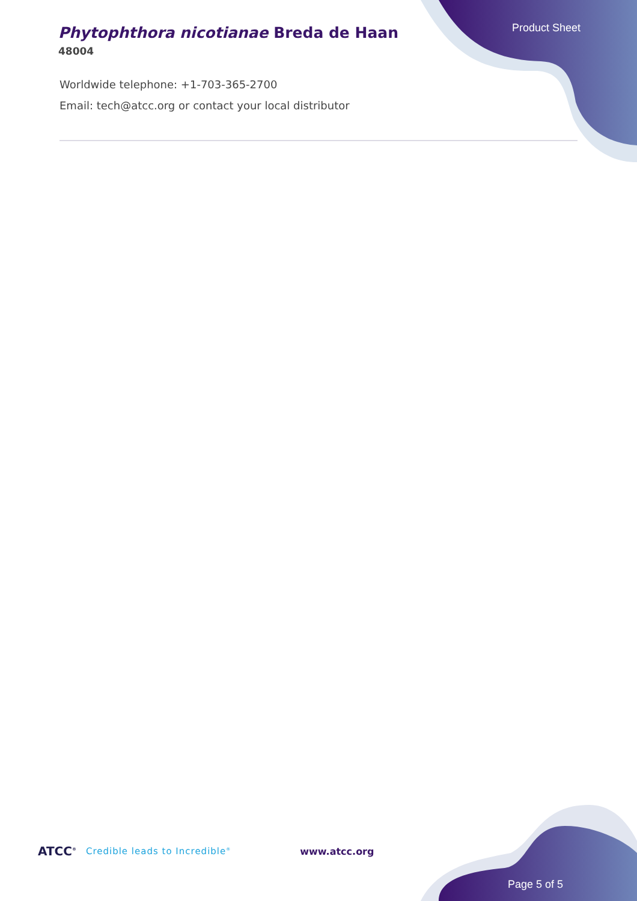Product Sheet
Phytophthora nicotianae Breda de Haan
48004
Worldwide telephone: +1-703-365-2700
Email: tech@atcc.org or contact your local distributor
ATCC<sup>®</sup> Credible leads to Incredible<sup>®</sup> www.atcc.org
Page 5 of 5